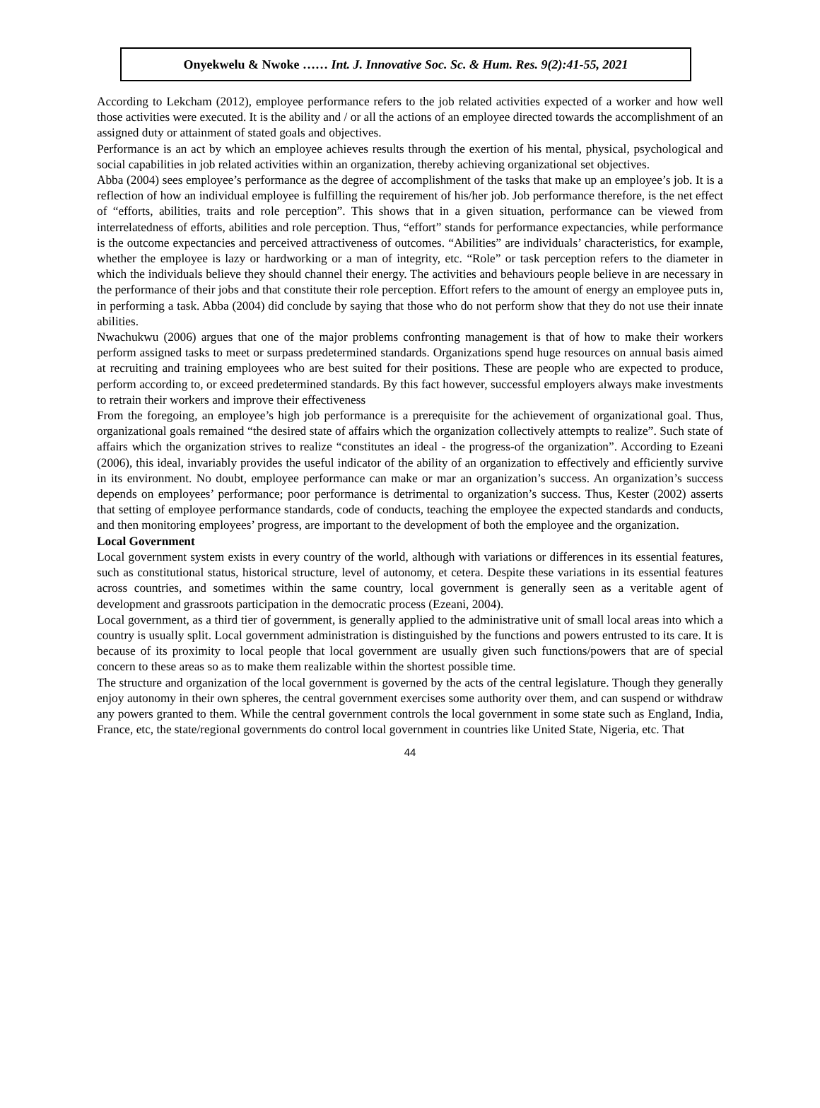Onyekwelu & Nwoke …… Int. J. Innovative Soc. Sc. & Hum. Res. 9(2):41-55, 2021
According to Lekcham (2012), employee performance refers to the job related activities expected of a worker and how well those activities were executed. It is the ability and / or all the actions of an employee directed towards the accomplishment of an assigned duty or attainment of stated goals and objectives.
Performance is an act by which an employee achieves results through the exertion of his mental, physical, psychological and social capabilities in job related activities within an organization, thereby achieving organizational set objectives.
Abba (2004) sees employee’s performance as the degree of accomplishment of the tasks that make up an employee’s job. It is a reflection of how an individual employee is fulfilling the requirement of his/her job. Job performance therefore, is the net effect of “efforts, abilities, traits and role perception”. This shows that in a given situation, performance can be viewed from interrelatedness of efforts, abilities and role perception. Thus, “effort” stands for performance expectancies, while performance is the outcome expectancies and perceived attractiveness of outcomes. “Abilities” are individuals’ characteristics, for example, whether the employee is lazy or hardworking or a man of integrity, etc. “Role” or task perception refers to the diameter in which the individuals believe they should channel their energy. The activities and behaviours people believe in are necessary in the performance of their jobs and that constitute their role perception. Effort refers to the amount of energy an employee puts in, in performing a task. Abba (2004) did conclude by saying that those who do not perform show that they do not use their innate abilities.
Nwachukwu (2006) argues that one of the major problems confronting management is that of how to make their workers perform assigned tasks to meet or surpass predetermined standards. Organizations spend huge resources on annual basis aimed at recruiting and training employees who are best suited for their positions. These are people who are expected to produce, perform according to, or exceed predetermined standards. By this fact however, successful employers always make investments to retrain their workers and improve their effectiveness
From the foregoing, an employee’s high job performance is a prerequisite for the achievement of organizational goal. Thus, organizational goals remained “the desired state of affairs which the organization collectively attempts to realize”. Such state of affairs which the organization strives to realize “constitutes an ideal - the progress-of the organization”. According to Ezeani (2006), this ideal, invariably provides the useful indicator of the ability of an organization to effectively and efficiently survive in its environment. No doubt, employee performance can make or mar an organization’s success. An organization’s success depends on employees’ performance; poor performance is detrimental to organization’s success. Thus, Kester (2002) asserts that setting of employee performance standards, code of conducts, teaching the employee the expected standards and conducts, and then monitoring employees’ progress, are important to the development of both the employee and the organization.
Local Government
Local government system exists in every country of the world, although with variations or differences in its essential features, such as constitutional status, historical structure, level of autonomy, et cetera. Despite these variations in its essential features across countries, and sometimes within the same country, local government is generally seen as a veritable agent of development and grassroots participation in the democratic process (Ezeani, 2004).
Local government, as a third tier of government, is generally applied to the administrative unit of small local areas into which a country is usually split. Local government administration is distinguished by the functions and powers entrusted to its care. It is because of its proximity to local people that local government are usually given such functions/powers that are of special concern to these areas so as to make them realizable within the shortest possible time.
The structure and organization of the local government is governed by the acts of the central legislature. Though they generally enjoy autonomy in their own spheres, the central government exercises some authority over them, and can suspend or withdraw any powers granted to them. While the central government controls the local government in some state such as England, India, France, etc, the state/regional governments do control local government in countries like United State, Nigeria, etc. That
44